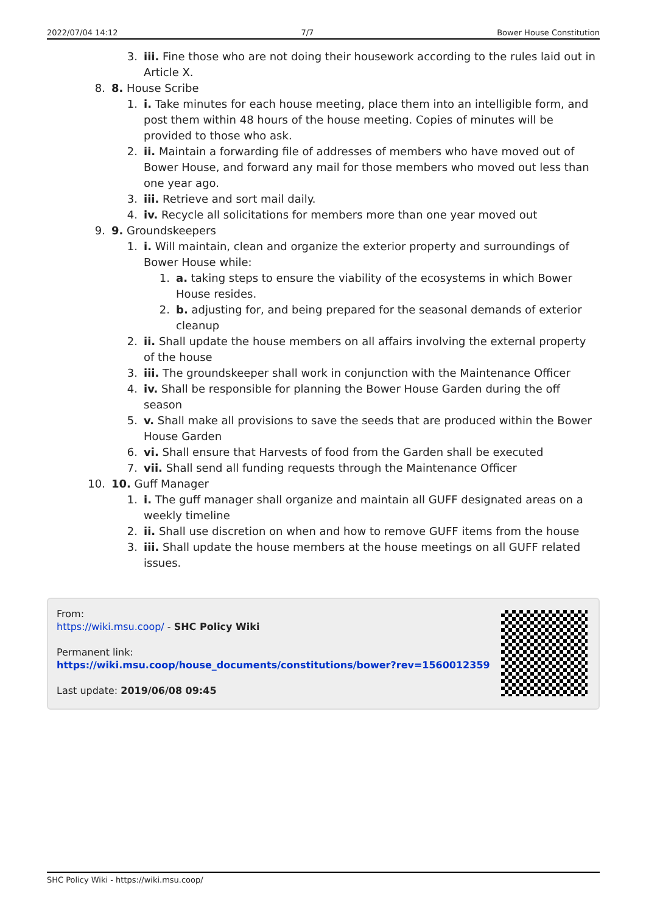2022/07/04 14:12 7/7 Bower House Constitution
3. iii. Fine those who are not doing their housework according to the rules laid out in Article X.
8. 8. House Scribe
1. i. Take minutes for each house meeting, place them into an intelligible form, and post them within 48 hours of the house meeting. Copies of minutes will be provided to those who ask.
2. ii. Maintain a forwarding file of addresses of members who have moved out of Bower House, and forward any mail for those members who moved out less than one year ago.
3. iii. Retrieve and sort mail daily.
4. iv. Recycle all solicitations for members more than one year moved out
9. 9. Groundskeepers
1. i. Will maintain, clean and organize the exterior property and surroundings of Bower House while:
1. a. taking steps to ensure the viability of the ecosystems in which Bower House resides.
2. b. adjusting for, and being prepared for the seasonal demands of exterior cleanup
2. ii. Shall update the house members on all affairs involving the external property of the house
3. iii. The groundskeeper shall work in conjunction with the Maintenance Officer
4. iv. Shall be responsible for planning the Bower House Garden during the off season
5. v. Shall make all provisions to save the seeds that are produced within the Bower House Garden
6. vi. Shall ensure that Harvests of food from the Garden shall be executed
7. vii. Shall send all funding requests through the Maintenance Officer
10. 10. Guff Manager
1. i. The guff manager shall organize and maintain all GUFF designated areas on a weekly timeline
2. ii. Shall use discretion on when and how to remove GUFF items from the house
3. iii. Shall update the house members at the house meetings on all GUFF related issues.
From:
https://wiki.msu.coop/ - SHC Policy Wiki
Permanent link:
https://wiki.msu.coop/house_documents/constitutions/bower?rev=1560012359
Last update: 2019/06/08 09:45
SHC Policy Wiki - https://wiki.msu.coop/